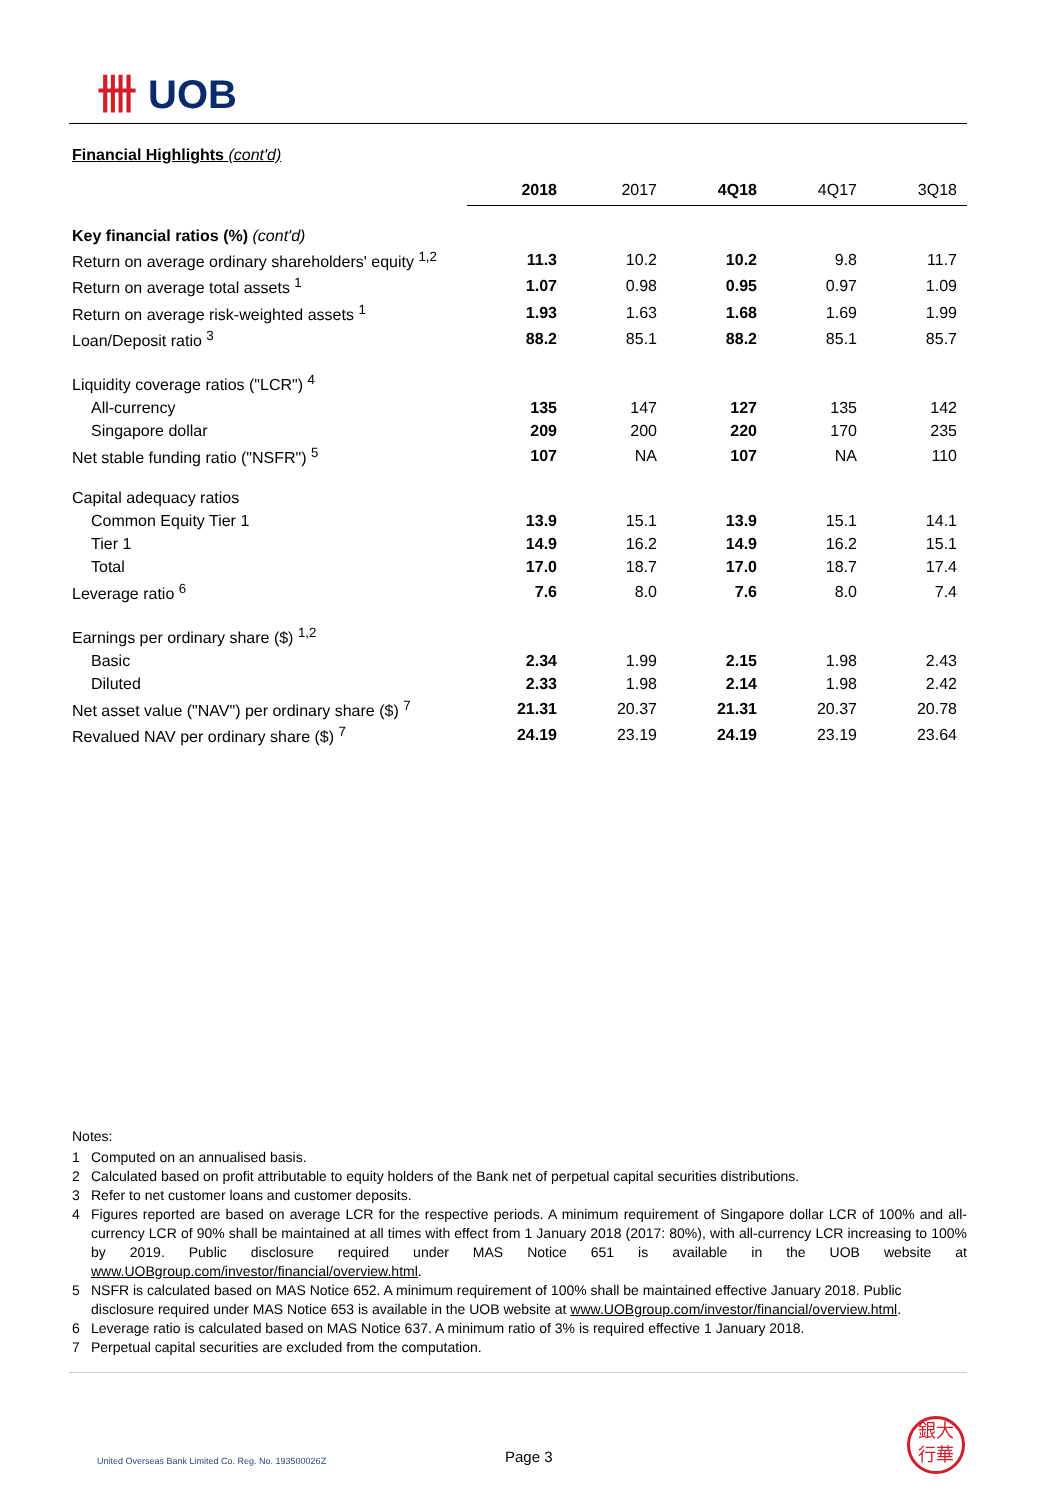卌 UOB
Financial Highlights (cont'd)
| | 2018 | 2017 | 4Q18 | 4Q17 | 3Q18 |
| --- | --- | --- | --- | --- | --- |
| Key financial ratios (%) (cont'd) | | | | | |
| Return on average ordinary shareholders' equity <sup>1,2</sup> | 11.3 | 10.2 | 10.2 | 9.8 | 11.7 |
| Return on average total assets <sup>1</sup> | 1.07 | 0.98 | 0.95 | 0.97 | 1.09 |
| Return on average risk-weighted assets <sup>1</sup> | 1.93 | 1.63 | 1.68 | 1.69 | 1.99 |
| Loan/Deposit ratio <sup>3</sup> | 88.2 | 85.1 | 88.2 | 85.1 | 85.7 |
| Liquidity coverage ratios ("LCR") <sup>4</sup> | | | | | |
| All-currency | 135 | 147 | 127 | 135 | 142 |
| Singapore dollar | 209 | 200 | 220 | 170 | 235 |
| Net stable funding ratio ("NSFR") <sup>5</sup> | 107 | NA | 107 | NA | 110 |
| Capital adequacy ratios | | | | | |
| Common Equity Tier 1 | 13.9 | 15.1 | 13.9 | 15.1 | 14.1 |
| Tier 1 | 14.9 | 16.2 | 14.9 | 16.2 | 15.1 |
| Total | 17.0 | 18.7 | 17.0 | 18.7 | 17.4 |
| Leverage ratio <sup>6</sup> | 7.6 | 8.0 | 7.6 | 8.0 | 7.4 |
| Earnings per ordinary share ($) <sup>1,2</sup> | | | | | |
| Basic | 2.34 | 1.99 | 2.15 | 1.98 | 2.43 |
| Diluted | 2.33 | 1.98 | 2.14 | 1.98 | 2.42 |
| Net asset value ("NAV") per ordinary share ($) <sup>7</sup> | 21.31 | 20.37 | 21.31 | 20.37 | 20.78 |
| Revalued NAV per ordinary share ($) <sup>7</sup> | 24.19 | 23.19 | 24.19 | 23.19 | 23.64 |
Notes:
1 Computed on an annualised basis.
2 Calculated based on profit attributable to equity holders of the Bank net of perpetual capital securities distributions.
3 Refer to net customer loans and customer deposits.
4 Figures reported are based on average LCR for the respective periods. A minimum requirement of Singapore dollar LCR of 100% and all-currency LCR of 90% shall be maintained at all times with effect from 1 January 2018 (2017: 80%), with all-currency LCR increasing to 100% by 2019. Public disclosure required under MAS Notice 651 is available in the UOB website at www.UOBgroup.com/investor/financial/overview.html.
5 NSFR is calculated based on MAS Notice 652. A minimum requirement of 100% shall be maintained effective January 2018. Public disclosure required under MAS Notice 653 is available in the UOB website at www.UOBgroup.com/investor/financial/overview.html.
6 Leverage ratio is calculated based on MAS Notice 637. A minimum ratio of 3% is required effective 1 January 2018.
7 Perpetual capital securities are excluded from the computation.
United Overseas Bank Limited Co. Reg. No. 193500026Z
Page 3
銀大
行華